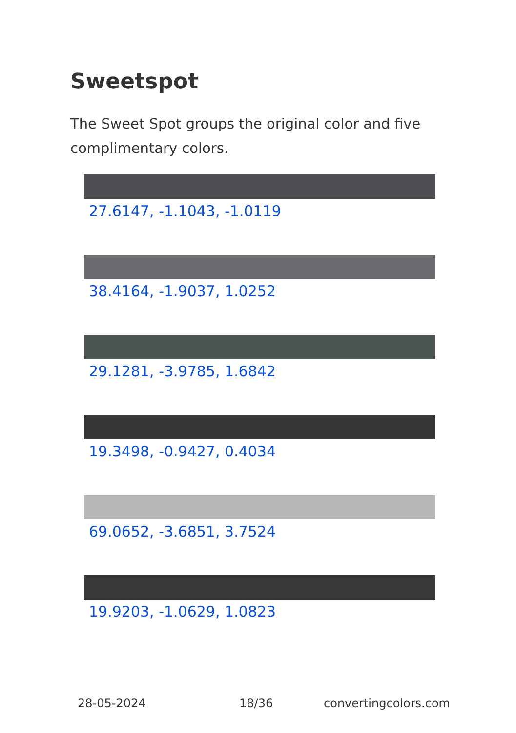Sweetspot
The Sweet Spot groups the original color and five complimentary colors.
27.6147, -1.1043, -1.0119
38.4164, -1.9037, 1.0252
29.1281, -3.9785, 1.6842
19.3498, -0.9427, 0.4034
69.0652, -3.6851, 3.7524
19.9203, -1.0629, 1.0823
28-05-2024 18/36 convertingcolors.com